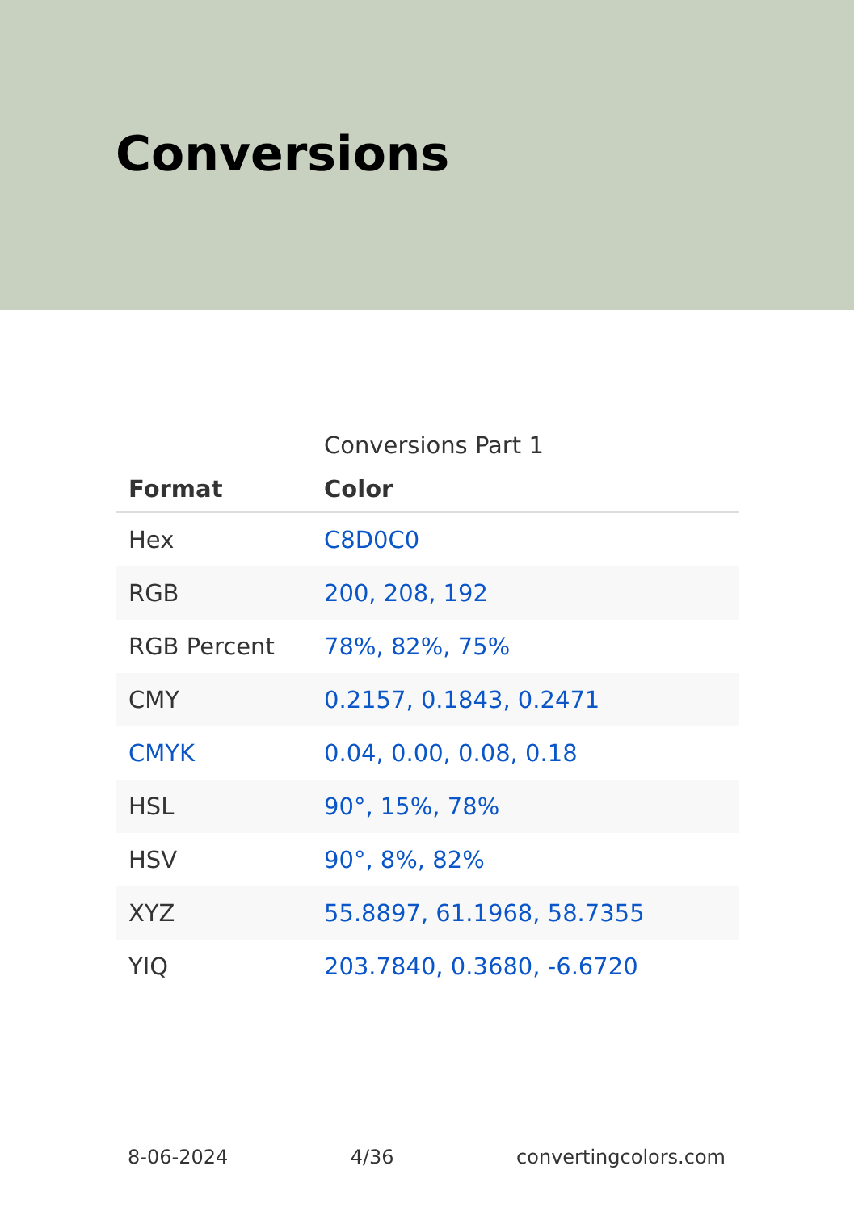Conversions
Conversions Part 1
| Format | Color |
| --- | --- |
| Hex | C8D0C0 |
| RGB | 200, 208, 192 |
| RGB Percent | 78%, 82%, 75% |
| CMY | 0.2157, 0.1843, 0.2471 |
| CMYK | 0.04, 0.00, 0.08, 0.18 |
| HSL | 90°, 15%, 78% |
| HSV | 90°, 8%, 82% |
| XYZ | 55.8897, 61.1968, 58.7355 |
| YIQ | 203.7840, 0.3680, -6.6720 |
8-06-2024 4/36 convertingcolors.com